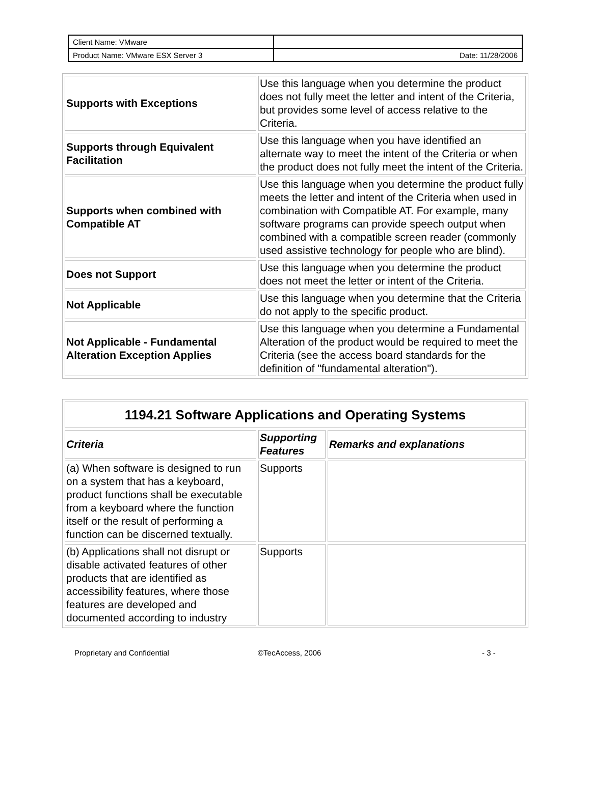| Client Name: VMware | |
| Product Name: VMware ESX Server 3 | Date: 11/28/2006 |
| Supports with Exceptions | Use this language when you determine the product does not fully meet the letter and intent of the Criteria, but provides some level of access relative to the Criteria. |
| Supports through Equivalent Facilitation | Use this language when you have identified an alternate way to meet the intent of the Criteria or when the product does not fully meet the intent of the Criteria. |
| Supports when combined with Compatible AT | Use this language when you determine the product fully meets the letter and intent of the Criteria when used in combination with Compatible AT. For example, many software programs can provide speech output when combined with a compatible screen reader (commonly used assistive technology for people who are blind). |
| Does not Support | Use this language when you determine the product does not meet the letter or intent of the Criteria. |
| Not Applicable | Use this language when you determine that the Criteria do not apply to the specific product. |
| Not Applicable - Fundamental Alteration Exception Applies | Use this language when you determine a Fundamental Alteration of the product would be required to meet the Criteria (see the access board standards for the definition of "fundamental alteration"). |
| 1194.21 Software Applications and Operating Systems | | |
| --- | --- | --- |
| Criteria | Supporting Features | Remarks and explanations |
| (a) When software is designed to run on a system that has a keyboard, product functions shall be executable from a keyboard where the function itself or the result of performing a function can be discerned textually. | Supports | |
| (b) Applications shall not disrupt or disable activated features of other products that are identified as accessibility features, where those features are developed and documented according to industry | Supports | |
Proprietary and Confidential ©TecAccess, 2006 - 3 -